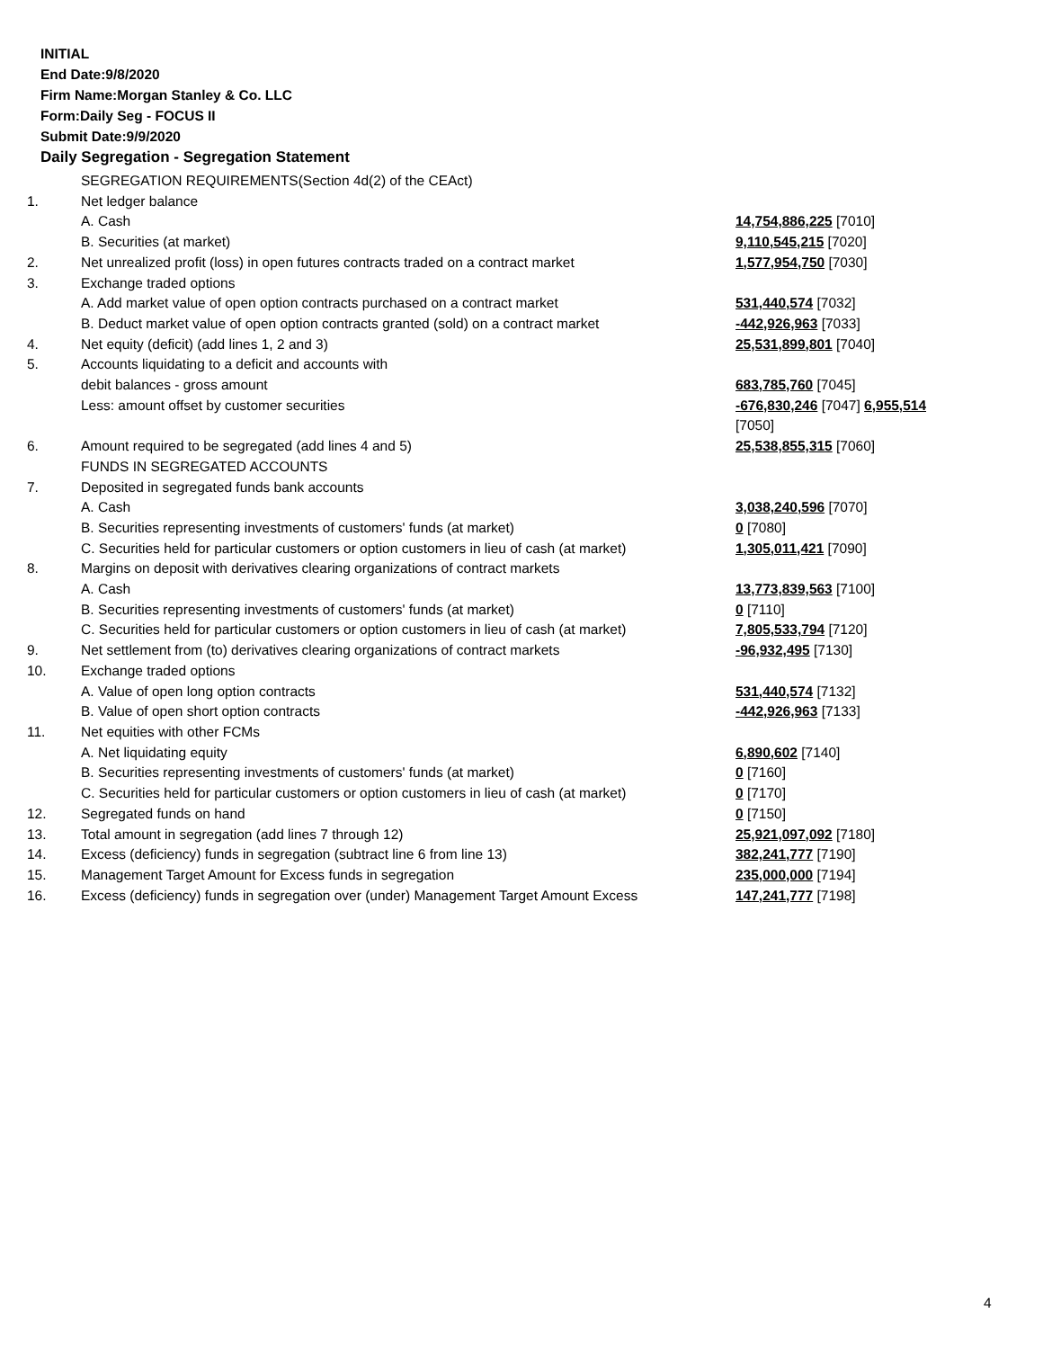INITIAL
End Date:9/8/2020
Firm Name:Morgan Stanley & Co. LLC
Form:Daily Seg - FOCUS II
Submit Date:9/9/2020
Daily Segregation - Segregation Statement
| | SEGREGATION REQUIREMENTS(Section 4d(2) of the CEAct) | |
| 1. | Net ledger balance | |
| | A. Cash | 14,754,886,225 [7010] |
| | B. Securities (at market) | 9,110,545,215 [7020] |
| 2. | Net unrealized profit (loss) in open futures contracts traded on a contract market | 1,577,954,750 [7030] |
| 3. | Exchange traded options | |
| | A. Add market value of open option contracts purchased on a contract market | 531,440,574 [7032] |
| | B. Deduct market value of open option contracts granted (sold) on a contract market | -442,926,963 [7033] |
| 4. | Net equity (deficit) (add lines 1, 2 and 3) | 25,531,899,801 [7040] |
| 5. | Accounts liquidating to a deficit and accounts with | |
| | debit balances - gross amount | 683,785,760 [7045] |
| | Less: amount offset by customer securities | -676,830,246 [7047] 6,955,514 [7050] |
| 6. | Amount required to be segregated (add lines 4 and 5) | 25,538,855,315 [7060] |
| | FUNDS IN SEGREGATED ACCOUNTS | |
| 7. | Deposited in segregated funds bank accounts | |
| | A. Cash | 3,038,240,596 [7070] |
| | B. Securities representing investments of customers' funds (at market) | 0 [7080] |
| | C. Securities held for particular customers or option customers in lieu of cash (at market) | 1,305,011,421 [7090] |
| 8. | Margins on deposit with derivatives clearing organizations of contract markets | |
| | A. Cash | 13,773,839,563 [7100] |
| | B. Securities representing investments of customers' funds (at market) | 0 [7110] |
| | C. Securities held for particular customers or option customers in lieu of cash (at market) | 7,805,533,794 [7120] |
| 9. | Net settlement from (to) derivatives clearing organizations of contract markets | -96,932,495 [7130] |
| 10. | Exchange traded options | |
| | A. Value of open long option contracts | 531,440,574 [7132] |
| | B. Value of open short option contracts | -442,926,963 [7133] |
| 11. | Net equities with other FCMs | |
| | A. Net liquidating equity | 6,890,602 [7140] |
| | B. Securities representing investments of customers' funds (at market) | 0 [7160] |
| | C. Securities held for particular customers or option customers in lieu of cash (at market) | 0 [7170] |
| 12. | Segregated funds on hand | 0 [7150] |
| 13. | Total amount in segregation (add lines 7 through 12) | 25,921,097,092 [7180] |
| 14. | Excess (deficiency) funds in segregation (subtract line 6 from line 13) | 382,241,777 [7190] |
| 15. | Management Target Amount for Excess funds in segregation | 235,000,000 [7194] |
| 16. | Excess (deficiency) funds in segregation over (under) Management Target Amount Excess | 147,241,777 [7198] |
4